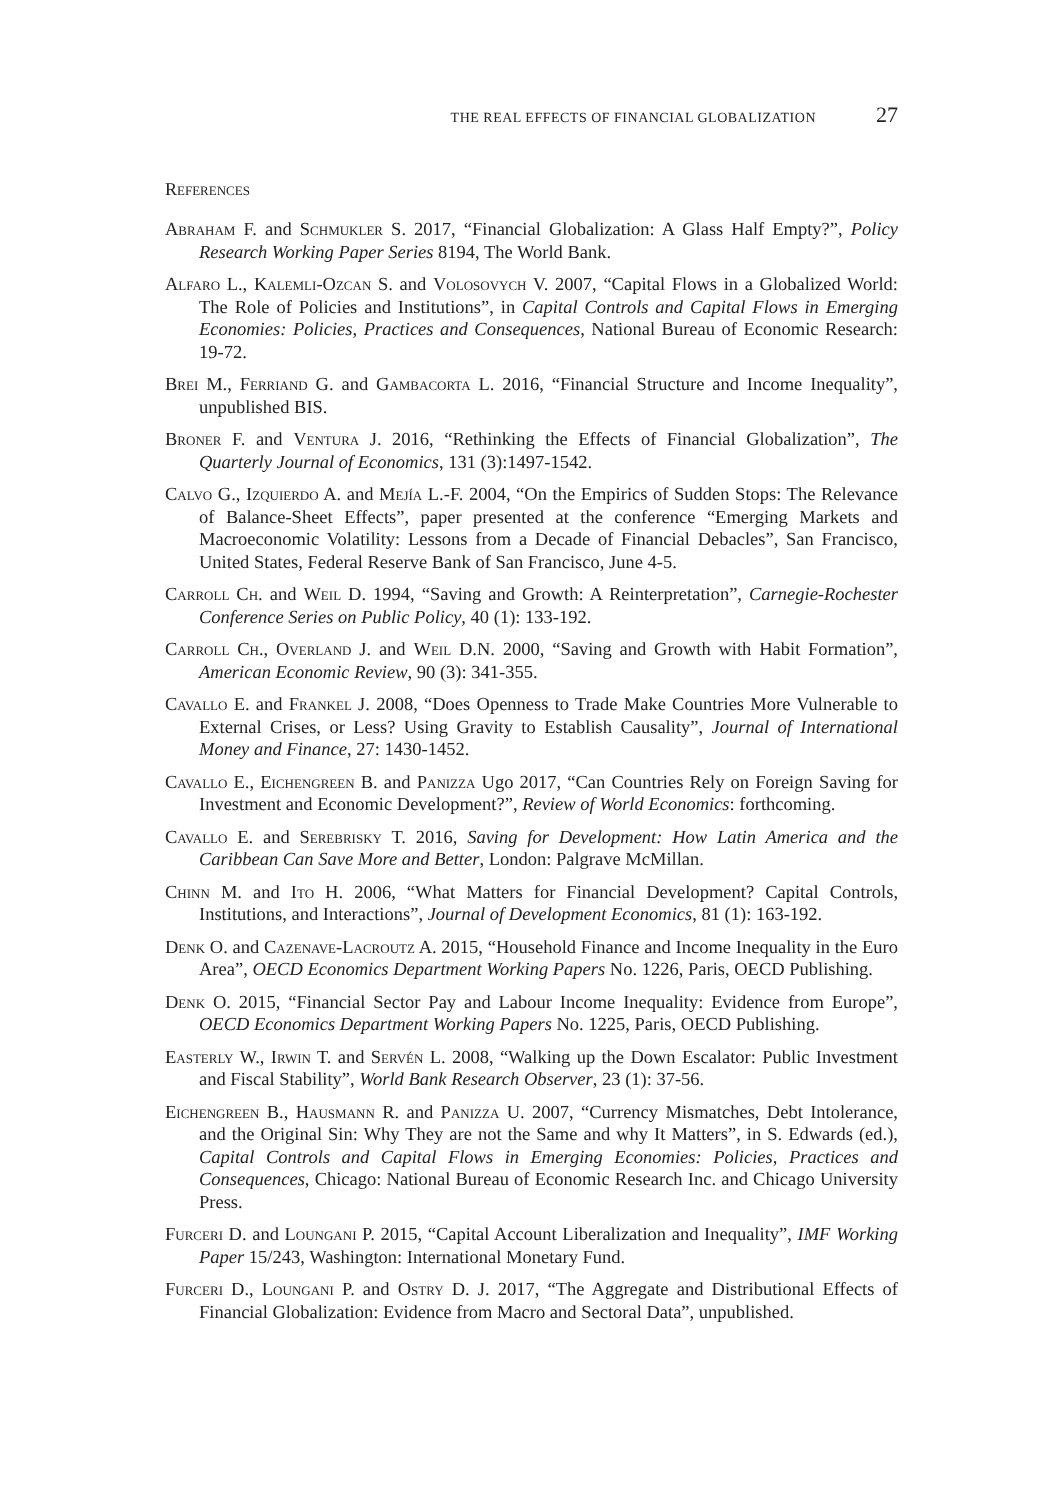THE REAL EFFECTS OF FINANCIAL GLOBALIZATION 27
References
Abraham F. and Schmukler S. 2017, “Financial Globalization: A Glass Half Empty?”, Policy Research Working Paper Series 8194, The World Bank.
Alfaro L., Kalemli-Ozcan S. and Volosovych V. 2007, “Capital Flows in a Globalized World: The Role of Policies and Institutions”, in Capital Controls and Capital Flows in Emerging Economies: Policies, Practices and Consequences, National Bureau of Economic Research: 19-72.
Brei M., Ferriand G. and Gambacorta L. 2016, “Financial Structure and Income Inequality”, unpublished BIS.
Broner F. and Ventura J. 2016, “Rethinking the Effects of Financial Globalization”, The Quarterly Journal of Economics, 131 (3):1497-1542.
Calvo G., Izquierdo A. and Mejía L.-F. 2004, “On the Empirics of Sudden Stops: The Relevance of Balance-Sheet Effects”, paper presented at the conference “Emerging Markets and Macroeconomic Volatility: Lessons from a Decade of Financial Debacles”, San Francisco, United States, Federal Reserve Bank of San Francisco, June 4-5.
Carroll Ch. and Weil D. 1994, “Saving and Growth: A Reinterpretation”, Carnegie-Rochester Conference Series on Public Policy, 40 (1): 133-192.
Carroll Ch., Overland J. and Weil D.N. 2000, “Saving and Growth with Habit Formation”, American Economic Review, 90 (3): 341-355.
Cavallo E. and Frankel J. 2008, “Does Openness to Trade Make Countries More Vulnerable to External Crises, or Less? Using Gravity to Establish Causality”, Journal of International Money and Finance, 27: 1430-1452.
Cavallo E., Eichengreen B. and Panizza Ugo 2017, “Can Countries Rely on Foreign Saving for Investment and Economic Development?”, Review of World Economics: forthcoming.
Cavallo E. and Serebrisky T. 2016, Saving for Development: How Latin America and the Caribbean Can Save More and Better, London: Palgrave McMillan.
Chinn M. and Ito H. 2006, “What Matters for Financial Development? Capital Controls, Institutions, and Interactions”, Journal of Development Economics, 81 (1): 163-192.
Denk O. and Cazenave-Lacroutz A. 2015, “Household Finance and Income Inequality in the Euro Area”, OECD Economics Department Working Papers No. 1226, Paris, OECD Publishing.
Denk O. 2015, “Financial Sector Pay and Labour Income Inequality: Evidence from Europe”, OECD Economics Department Working Papers No. 1225, Paris, OECD Publishing.
Easterly W., Irwin T. and Servén L. 2008, “Walking up the Down Escalator: Public Investment and Fiscal Stability”, World Bank Research Observer, 23 (1): 37-56.
Eichengreen B., Hausmann R. and Panizza U. 2007, “Currency Mismatches, Debt Intolerance, and the Original Sin: Why They are not the Same and why It Matters”, in S. Edwards (ed.), Capital Controls and Capital Flows in Emerging Economies: Policies, Practices and Consequences, Chicago: National Bureau of Economic Research Inc. and Chicago University Press.
Furceri D. and Loungani P. 2015, “Capital Account Liberalization and Inequality”, IMF Working Paper 15/243, Washington: International Monetary Fund.
Furceri D., Loungani P. and Ostry D. J. 2017, “The Aggregate and Distributional Effects of Financial Globalization: Evidence from Macro and Sectoral Data”, unpublished.